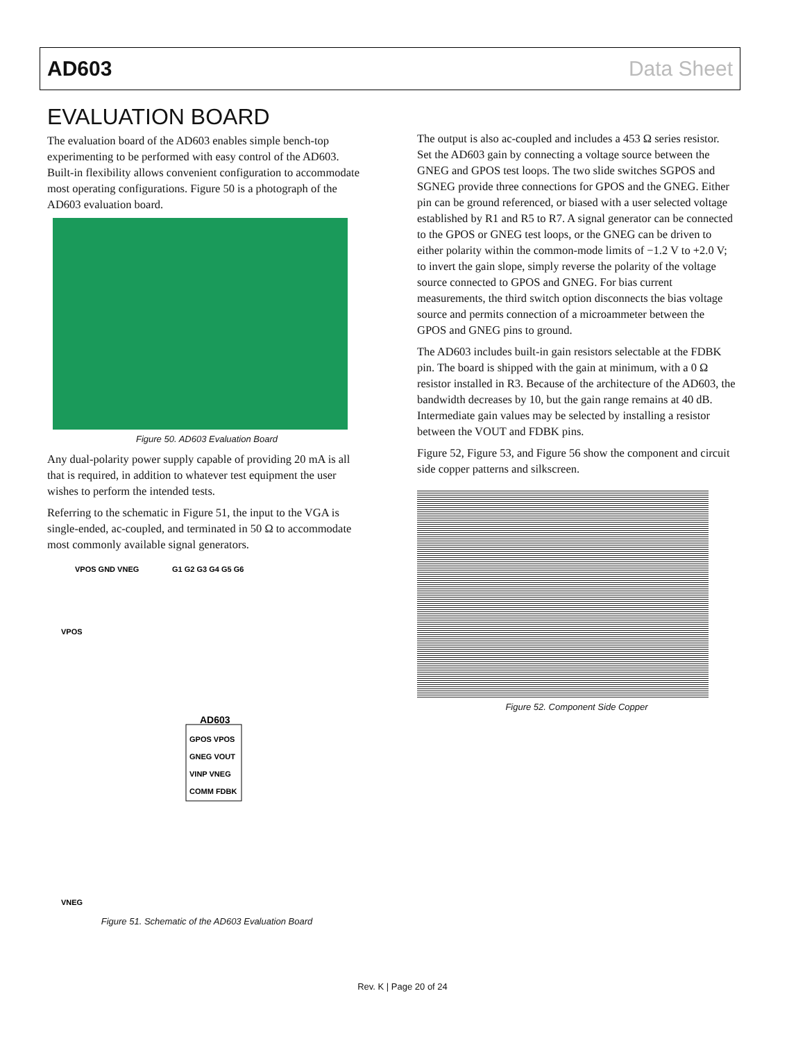AD603 Data Sheet
EVALUATION BOARD
The evaluation board of the AD603 enables simple bench-top experimenting to be performed with easy control of the AD603. Built-in flexibility allows convenient configuration to accommodate most operating configurations. Figure 50 is a photograph of the AD603 evaluation board.
Figure 50. AD603 Evaluation Board
Any dual-polarity power supply capable of providing 20 mA is all that is required, in addition to whatever test equipment the user wishes to perform the intended tests.
Referring to the schematic in Figure 51, the input to the VGA is single-ended, ac-coupled, and terminated in 50 Ω to accommodate most commonly available signal generators.
AD603
GPOS VPOS
GNEG VOUT
VINP VNEG
COMM FDBK
VPOS GND VNEG
G1 G2 G3 G4 G5 G6
VPOS
VNEG
Figure 51. Schematic of the AD603 Evaluation Board
The output is also ac-coupled and includes a 453 Ω series resistor. Set the AD603 gain by connecting a voltage source between the GNEG and GPOS test loops. The two slide switches SGPOS and SGNEG provide three connections for GPOS and the GNEG. Either pin can be ground referenced, or biased with a user selected voltage established by R1 and R5 to R7. A signal generator can be connected to the GPOS or GNEG test loops, or the GNEG can be driven to either polarity within the common-mode limits of −1.2 V to +2.0 V; to invert the gain slope, simply reverse the polarity of the voltage source connected to GPOS and GNEG. For bias current measurements, the third switch option disconnects the bias voltage source and permits connection of a microammeter between the GPOS and GNEG pins to ground.
The AD603 includes built-in gain resistors selectable at the FDBK pin. The board is shipped with the gain at minimum, with a 0 Ω resistor installed in R3. Because of the architecture of the AD603, the bandwidth decreases by 10, but the gain range remains at 40 dB. Intermediate gain values may be selected by installing a resistor between the VOUT and FDBK pins.
Figure 52, Figure 53, and Figure 56 show the component and circuit side copper patterns and silkscreen.
Figure 52. Component Side Copper
Rev. K | Page 20 of 24